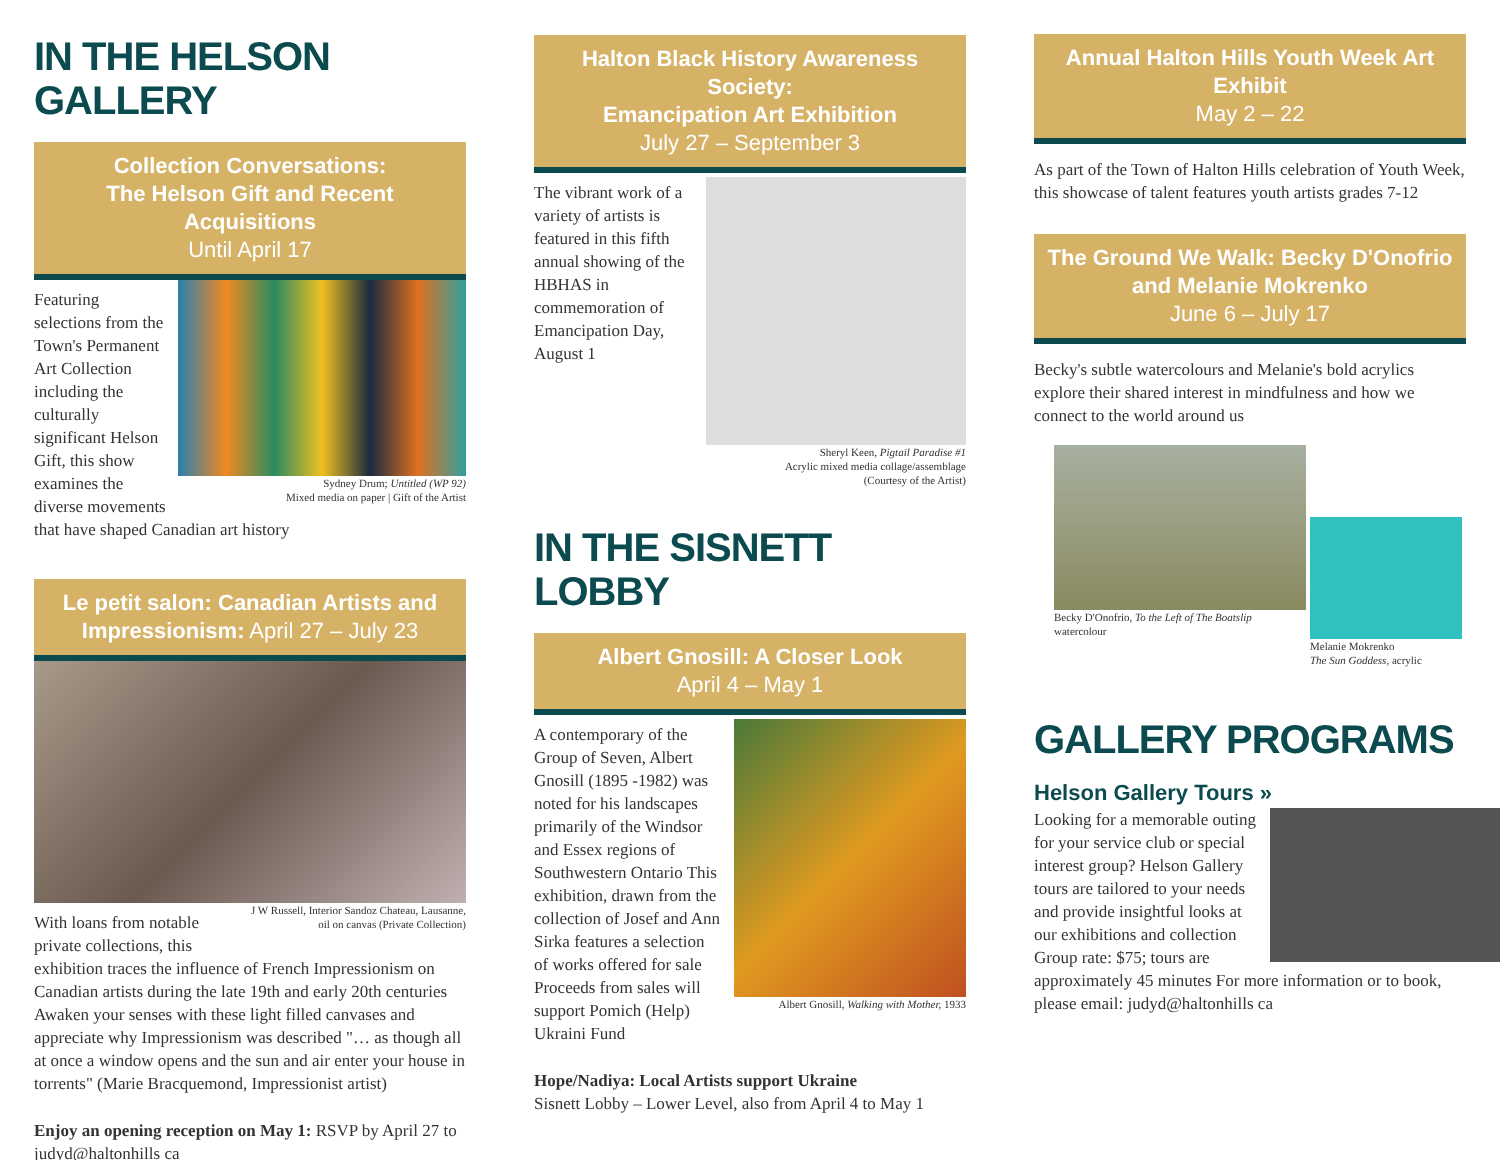IN THE HELSON GALLERY
Collection Conversations:
The Helson Gift and Recent Acquisitions
Until April 17
Sydney Drum; Untitled (WP 92)
Mixed media on paper | Gift of the Artist
Featuring selections from the Town's Permanent Art Collection including the culturally significant Helson Gift, this show examines the diverse movements that have shaped Canadian art history
Le petit salon: Canadian Artists and Impressionism: April 27 – July 23
J W Russell, Interior Sandoz Chateau, Lausanne,
oil on canvas (Private Collection)
With loans from notable private collections, this exhibition traces the influence of French Impressionism on Canadian artists during the late 19th and early 20th centuries Awaken your senses with these light filled canvases and appreciate why Impressionism was described "… as though all at once a window opens and the sun and air enter your house in torrents" (Marie Bracquemond, Impressionist artist)
Enjoy an opening reception on May 1: RSVP by April 27 to judyd@haltonhills ca
Halton Black History Awareness Society:
Emancipation Art Exhibition
July 27 – September 3
Sheryl Keen, Pigtail Paradise #1
Acrylic mixed media collage/assemblage
(Courtesy of the Artist)
The vibrant work of a variety of artists is featured in this fifth annual showing of the HBHAS in commemoration of Emancipation Day, August 1
IN THE SISNETT LOBBY
Albert Gnosill: A Closer Look
April 4 – May 1
Albert Gnosill, Walking with Mother, 1933
A contemporary of the Group of Seven, Albert Gnosill (1895 -1982) was noted for his landscapes primarily of the Windsor and Essex regions of Southwestern Ontario This exhibition, drawn from the collection of Josef and Ann Sirka features a selection of works offered for sale Proceeds from sales will support Pomich (Help) Ukraini Fund
Hope/Nadiya: Local Artists support Ukraine
Sisnett Lobby – Lower Level, also from April 4 to May 1
Annual Halton Hills Youth Week Art Exhibit
May 2 – 22
As part of the Town of Halton Hills celebration of Youth Week, this showcase of talent features youth artists grades 7-12
The Ground We Walk: Becky D'Onofrio and Melanie Mokrenko
June 6 – July 17
Becky's subtle watercolours and Melanie's bold acrylics explore their shared interest in mindfulness and how we connect to the world around us
Becky D'Onofrio, To the Left of The Boatslip
watercolour
Melanie Mokrenko
The Sun Goddess, acrylic
GALLERY PROGRAMS
Helson Gallery Tours »
Looking for a memorable outing for your service club or special interest group? Helson Gallery tours are tailored to your needs and provide insightful looks at our exhibitions and collection Group rate: $75; tours are approximately 45 minutes For more information or to book, please email: judyd@haltonhills ca